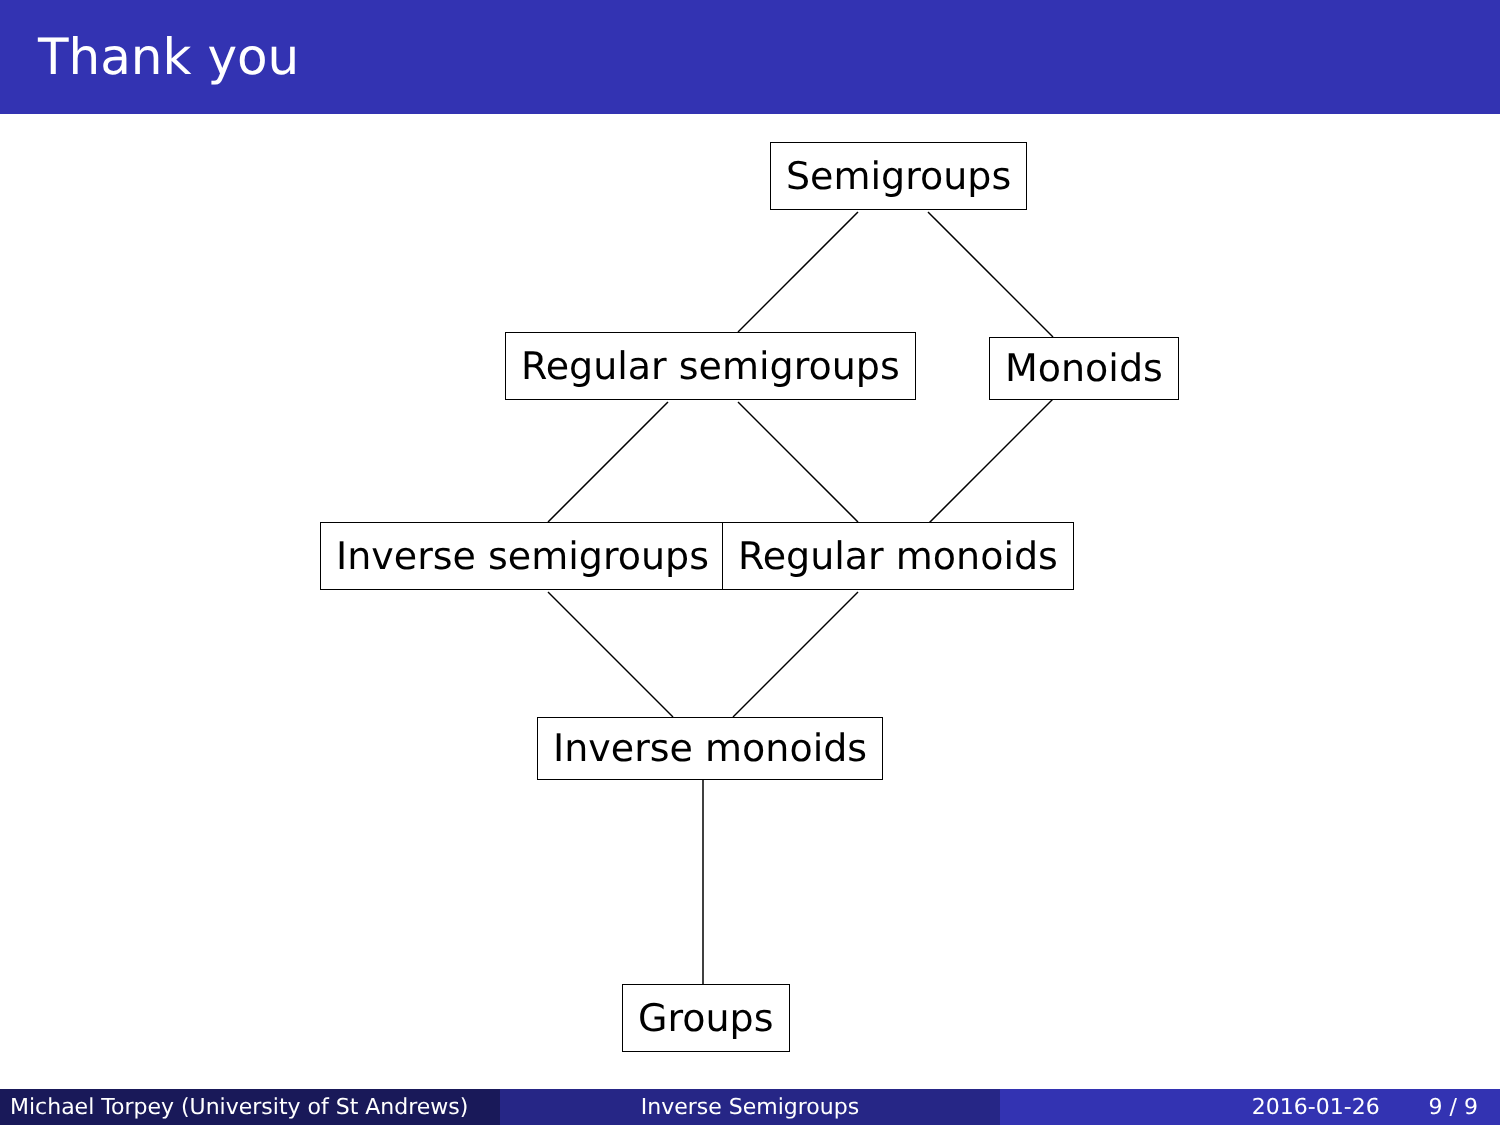Thank you
Semigroups
Regular semigroups Monoids
Inverse semigroups Regular monoids
Inverse monoids
Groups
Michael Torpey (University of St Andrews)
Inverse Semigroups 2016-01-26 9 / 9